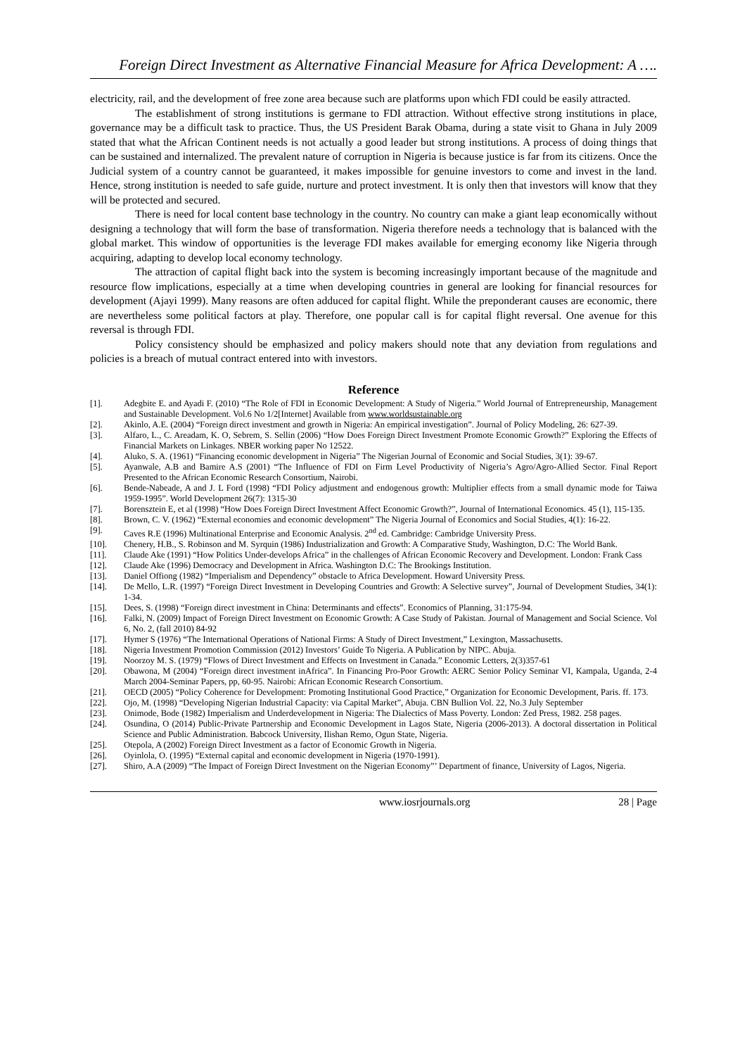Foreign Direct Investment as Alternative Financial Measure for Africa Development: A ….
electricity, rail, and the development of free zone area because such are platforms upon which FDI could be easily attracted.
The establishment of strong institutions is germane to FDI attraction. Without effective strong institutions in place, governance may be a difficult task to practice. Thus, the US President Barak Obama, during a state visit to Ghana in July 2009 stated that what the African Continent needs is not actually a good leader but strong institutions. A process of doing things that can be sustained and internalized. The prevalent nature of corruption in Nigeria is because justice is far from its citizens. Once the Judicial system of a country cannot be guaranteed, it makes impossible for genuine investors to come and invest in the land. Hence, strong institution is needed to safe guide, nurture and protect investment. It is only then that investors will know that they will be protected and secured.
There is need for local content base technology in the country. No country can make a giant leap economically without designing a technology that will form the base of transformation. Nigeria therefore needs a technology that is balanced with the global market. This window of opportunities is the leverage FDI makes available for emerging economy like Nigeria through acquiring, adapting to develop local economy technology.
The attraction of capital flight back into the system is becoming increasingly important because of the magnitude and resource flow implications, especially at a time when developing countries in general are looking for financial resources for development (Ajayi 1999). Many reasons are often adduced for capital flight. While the preponderant causes are economic, there are nevertheless some political factors at play. Therefore, one popular call is for capital flight reversal. One avenue for this reversal is through FDI.
Policy consistency should be emphasized and policy makers should note that any deviation from regulations and policies is a breach of mutual contract entered into with investors.
Reference
[1]. Adegbite E. and Ayadi F. (2010) “The Role of FDI in Economic Development: A Study of Nigeria.” World Journal of Entrepreneurship, Management and Sustainable Development. Vol.6 No 1/2[Internet] Available from www.worldsustainable.org
[2]. Akinlo, A.E. (2004) “Foreign direct investment and growth in Nigeria: An empirical investigation”. Journal of Policy Modeling, 26: 627-39.
[3]. Alfaro, L., C. Areadam, K. O, Sebrem, S. Sellin (2006) “How Does Foreign Direct Investment Promote Economic Growth?” Exploring the Effects of Financial Markets on Linkages. NBER working paper No 12522.
[4]. Aluko, S. A. (1961) “Financing economic development in Nigeria” The Nigerian Journal of Economic and Social Studies, 3(1): 39-67.
[5]. Ayanwale, A.B and Bamire A.S (2001) “The Influence of FDI on Firm Level Productivity of Nigeria’s Agro/Agro-Allied Sector. Final Report Presented to the African Economic Research Consortium, Nairobi.
[6]. Bende-Nabeade, A and J. L Ford (1998) “FDI Policy adjustment and endogenous growth: Multiplier effects from a small dynamic mode for Taiwa 1959-1995”. World Development 26(7): 1315-30
[7]. Borensztein E, et al (1998) “How Does Foreign Direct Investment Affect Economic Growth?”, Journal of International Economics. 45 (1), 115-135.
[8]. Brown, C. V. (1962) “External economies and economic development” The Nigeria Journal of Economics and Social Studies, 4(1): 16-22.
[9]. Caves R.E (1996) Multinational Enterprise and Economic Analysis. 2<sup>nd</sup> ed. Cambridge: Cambridge University Press.
[10]. Chenery, H.B., S. Robinson and M. Syrquin (1986) Industrialization and Growth: A Comparative Study, Washington, D.C: The World Bank.
[11]. Claude Ake (1991) “How Politics Under-develops Africa” in the challenges of African Economic Recovery and Development. London: Frank Cass
[12]. Claude Ake (1996) Democracy and Development in Africa. Washington D.C: The Brookings Institution.
[13]. Daniel Offiong (1982) “Imperialism and Dependency” obstacle to Africa Development. Howard University Press.
[14]. De Mello, L.R. (1997) “Foreign Direct Investment in Developing Countries and Growth: A Selective survey”, Journal of Development Studies, 34(1): 1-34.
[15]. Dees, S. (1998) “Foreign direct investment in China: Determinants and effects”. Economics of Planning, 31:175-94.
[16]. Falki, N. (2009) Impact of Foreign Direct Investment on Economic Growth: A Case Study of Pakistan. Journal of Management and Social Science. Vol 6, No. 2, (fall 2010) 84-92
[17]. Hymer S (1976) “The International Operations of National Firms: A Study of Direct Investment,” Lexington, Massachusetts.
[18]. Nigeria Investment Promotion Commission (2012) Investors’ Guide To Nigeria. A Publication by NIPC. Abuja.
[19]. Noorzoy M. S. (1979) “Flows of Direct Investment and Effects on Investment in Canada.” Economic Letters, 2(3)357-61
[20]. Obawona, M (2004) “Foreign direct investment inAfrica”. In Financing Pro-Poor Growth: AERC Senior Policy Seminar VI, Kampala, Uganda, 2-4 March 2004-Seminar Papers, pp, 60-95. Nairobi: African Economic Research Consortium.
[21]. OECD (2005) “Policy Coherence for Development: Promoting Institutional Good Practice,” Organization for Economic Development, Paris. ff. 173.
[22]. Ojo, M. (1998) “Developing Nigerian Industrial Capacity: via Capital Market”, Abuja. CBN Bullion Vol. 22, No.3 July September
[23]. Onimode, Bode (1982) Imperialism and Underdevelopment in Nigeria: The Dialectics of Mass Poverty. London: Zed Press, 1982. 258 pages.
[24]. Osundina, O (2014) Public-Private Partnership and Economic Development in Lagos State, Nigeria (2006-2013). A doctoral dissertation in Political Science and Public Administration. Babcock University, Ilishan Remo, Ogun State, Nigeria.
[25]. Otepola, A (2002) Foreign Direct Investment as a factor of Economic Growth in Nigeria.
[26]. Oyinlola, O. (1995) “External capital and economic development in Nigeria (1970-1991).
[27]. Shiro, A.A (2009) “The Impact of Foreign Direct Investment on the Nigerian Economy”’ Department of finance, University of Lagos, Nigeria.
www.iosrjournals.org 28 | Page